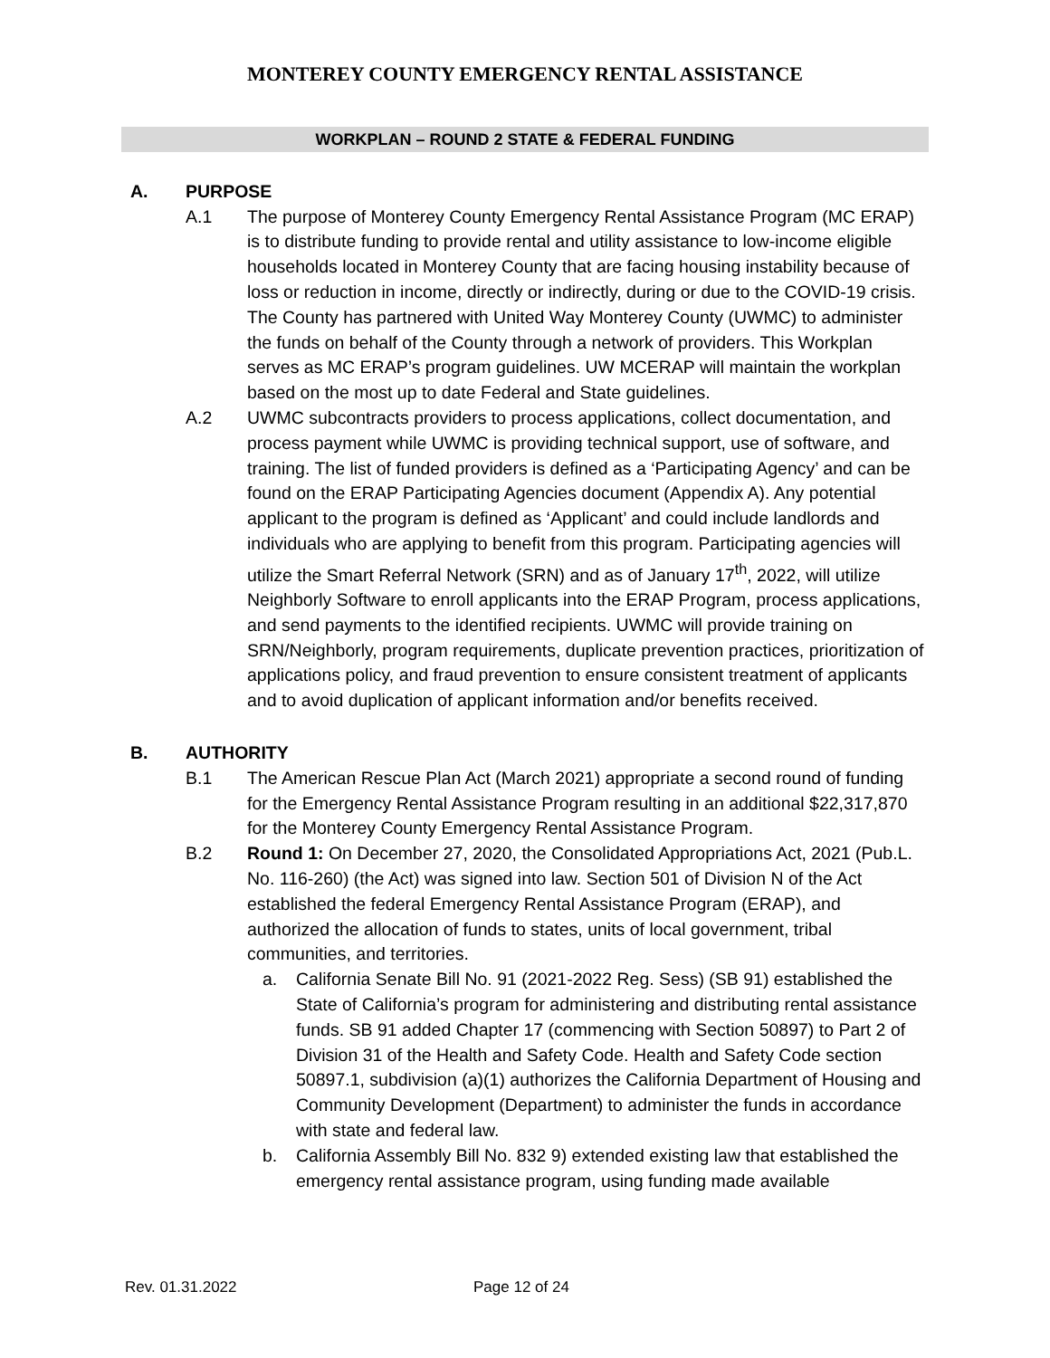MONTEREY COUNTY EMERGENCY RENTAL ASSISTANCE
WORKPLAN – ROUND 2 STATE & FEDERAL FUNDING
A. PURPOSE
A.1 The purpose of Monterey County Emergency Rental Assistance Program (MC ERAP) is to distribute funding to provide rental and utility assistance to low-income eligible households located in Monterey County that are facing housing instability because of loss or reduction in income, directly or indirectly, during or due to the COVID-19 crisis. The County has partnered with United Way Monterey County (UWMC) to administer the funds on behalf of the County through a network of providers. This Workplan serves as MC ERAP’s program guidelines. UW MCERAP will maintain the workplan based on the most up to date Federal and State guidelines.
A.2 UWMC subcontracts providers to process applications, collect documentation, and process payment while UWMC is providing technical support, use of software, and training. The list of funded providers is defined as a ‘Participating Agency’ and can be found on the ERAP Participating Agencies document (Appendix A). Any potential applicant to the program is defined as ‘Applicant’ and could include landlords and individuals who are applying to benefit from this program. Participating agencies will utilize the Smart Referral Network (SRN) and as of January 17<sup>th</sup>, 2022, will utilize Neighborly Software to enroll applicants into the ERAP Program, process applications, and send payments to the identified recipients. UWMC will provide training on SRN/Neighborly, program requirements, duplicate prevention practices, prioritization of applications policy, and fraud prevention to ensure consistent treatment of applicants and to avoid duplication of applicant information and/or benefits received.
B. AUTHORITY
B.1 The American Rescue Plan Act (March 2021) appropriate a second round of funding for the Emergency Rental Assistance Program resulting in an additional $22,317,870 for the Monterey County Emergency Rental Assistance Program.
B.2 Round 1: On December 27, 2020, the Consolidated Appropriations Act, 2021 (Pub.L. No. 116-260) (the Act) was signed into law. Section 501 of Division N of the Act established the federal Emergency Rental Assistance Program (ERAP), and authorized the allocation of funds to states, units of local government, tribal communities, and territories.
a. California Senate Bill No. 91 (2021-2022 Reg. Sess) (SB 91) established the State of California’s program for administering and distributing rental assistance funds. SB 91 added Chapter 17 (commencing with Section 50897) to Part 2 of Division 31 of the Health and Safety Code. Health and Safety Code section 50897.1, subdivision (a)(1) authorizes the California Department of Housing and Community Development (Department) to administer the funds in accordance with state and federal law.
b. California Assembly Bill No. 832 9) extended existing law that established the emergency rental assistance program, using funding made available
Rev. 01.31.2022 Page 12 of 24